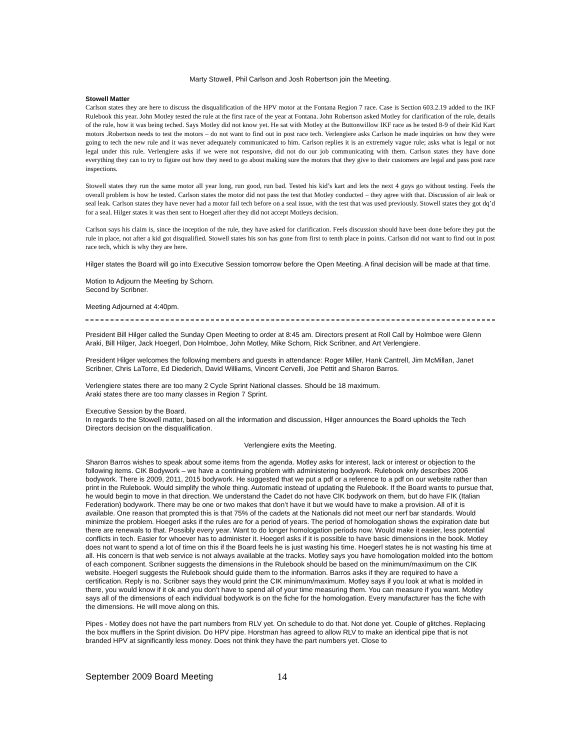Marty Stowell, Phil Carlson and Josh Robertson join the Meeting.
Stowell Matter
Carlson states they are here to discuss the disqualification of the HPV motor at the Fontana Region 7 race. Case is Section 603.2.19 added to the IKF Rulebook this year. John Motley tested the rule at the first race of the year at Fontana. John Robertson asked Motley for clarification of the rule, details of the rule, how it was being teched. Says Motley did not know yet. He sat with Motley at the Buttonwillow IKF race as he tested 8-9 of their Kid Kart motors .Robertson needs to test the motors – do not want to find out in post race tech. Verlengiere asks Carlson he made inquiries on how they were going to tech the new rule and it was never adequately communicated to him. Carlson replies it is an extremely vague rule; asks what is legal or not legal under this rule. Verlengiere asks if we were not responsive, did not do our job communicating with them. Carlson states they have done everything they can to try to figure out how they need to go about making sure the motors that they give to their customers are legal and pass post race inspections.
Stowell states they run the same motor all year long, run good, run bad. Tested his kid’s kart and lets the next 4 guys go without testing. Feels the overall problem is how he tested. Carlson states the motor did not pass the test that Motley conducted – they agree with that. Discussion of air leak or seal leak. Carlson states they have never had a motor fail tech before on a seal issue, with the test that was used previously. Stowell states they got dq’d for a seal. Hilger states it was then sent to Hoegerl after they did not accept Motleys decision.
Carlson says his claim is, since the inception of the rule, they have asked for clarification. Feels discussion should have been done before they put the rule in place, not after a kid got disqualified. Stowell states his son has gone from first to tenth place in points. Carlson did not want to find out in post race tech, which is why they are here.
Hilger states the Board will go into Executive Session tomorrow before the Open Meeting. A final decision will be made at that time.
Motion to Adjourn the Meeting by Schorn.
Second by Scribner.
Meeting Adjourned at 4:40pm.
President Bill Hilger called the Sunday Open Meeting to order at 8:45 am. Directors present at Roll Call by Holmboe were Glenn Araki, Bill Hilger, Jack Hoegerl, Don Holmboe, John Motley, Mike Schorn, Rick Scribner, and Art Verlengiere.
President Hilger welcomes the following members and guests in attendance: Roger Miller, Hank Cantrell, Jim McMillan, Janet Scribner, Chris LaTorre, Ed Diederich, David Williams, Vincent Cervelli, Joe Pettit and Sharon Barros.
Verlengiere states there are too many 2 Cycle Sprint National classes. Should be 18 maximum.
Araki states there are too many classes in Region 7 Sprint.
Executive Session by the Board.
In regards to the Stowell matter, based on all the information and discussion, Hilger announces the Board upholds the Tech Directors decision on the disqualification.
Verlengiere exits the Meeting.
Sharon Barros wishes to speak about some items from the agenda. Motley asks for interest, lack or interest or objection to the following items. CIK Bodywork – we have a continuing problem with administering bodywork. Rulebook only describes 2006 bodywork. There is 2009, 2011, 2015 bodywork. He suggested that we put a pdf or a reference to a pdf on our website rather than print in the Rulebook. Would simplify the whole thing. Automatic instead of updating the Rulebook. If the Board wants to pursue that, he would begin to move in that direction. We understand the Cadet do not have CIK bodywork on them, but do have FIK (Italian Federation) bodywork. There may be one or two makes that don’t have it but we would have to make a provision. All of it is available. One reason that prompted this is that 75% of the cadets at the Nationals did not meet our nerf bar standards. Would minimize the problem. Hoegerl asks if the rules are for a period of years. The period of homologation shows the expiration date but there are renewals to that. Possibly every year. Want to do longer homologation periods now. Would make it easier, less potential conflicts in tech. Easier for whoever has to administer it. Hoegerl asks if it is possible to have basic dimensions in the book. Motley does not want to spend a lot of time on this if the Board feels he is just wasting his time. Hoegerl states he is not wasting his time at all. His concern is that web service is not always available at the tracks. Motley says you have homologation molded into the bottom of each component. Scribner suggests the dimensions in the Rulebook should be based on the minimum/maximum on the CIK website. Hoegerl suggests the Rulebook should guide them to the information. Barros asks if they are required to have a certification. Reply is no. Scribner says they would print the CIK minimum/maximum. Motley says if you look at what is molded in there, you would know if it ok and you don’t have to spend all of your time measuring them. You can measure if you want. Motley says all of the dimensions of each individual bodywork is on the fiche for the homologation. Every manufacturer has the fiche with the dimensions. He will move along on this.
Pipes - Motley does not have the part numbers from RLV yet. On schedule to do that. Not done yet. Couple of glitches. Replacing the box mufflers in the Sprint division. Do HPV pipe. Horstman has agreed to allow RLV to make an identical pipe that is not branded HPV at significantly less money. Does not think they have the part numbers yet. Close to
September 2009 Board Meeting 14